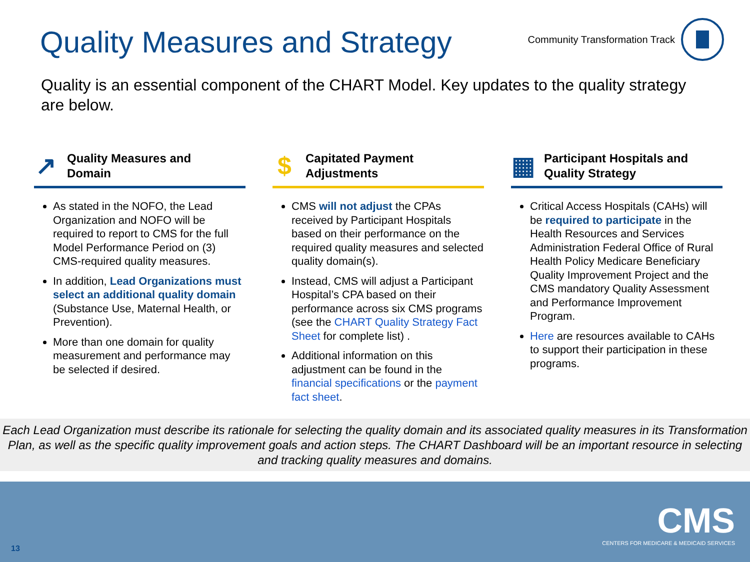Quality Measures and Strategy
Community Transformation Track
Quality is an essential component of the CHART Model. Key updates to the quality strategy are below.
↗ Quality Measures and
Domain
As stated in the NOFO, the Lead Organization and NOFO will be required to report to CMS for the full Model Performance Period on (3) CMS-required quality measures.
In addition, Lead Organizations must select an additional quality domain (Substance Use, Maternal Health, or Prevention).
More than one domain for quality measurement and performance may be selected if desired.
$ Capitated Payment
Adjustments
CMS will not adjust the CPAs received by Participant Hospitals based on their performance on the required quality measures and selected quality domain(s).
Instead, CMS will adjust a Participant Hospital’s CPA based on their performance across six CMS programs (see the CHART Quality Strategy Fact Sheet for complete list) .
Additional information on this adjustment can be found in the financial specifications or the payment fact sheet.
▦ Participant Hospitals and
Quality Strategy
Critical Access Hospitals (CAHs) will be required to participate in the Health Resources and Services Administration Federal Office of Rural Health Policy Medicare Beneficiary Quality Improvement Project and the CMS mandatory Quality Assessment and Performance Improvement Program.
Here are resources available to CAHs to support their participation in these programs.
Each Lead Organization must describe its rationale for selecting the quality domain and its associated quality measures in its Transformation Plan, as well as the specific quality improvement goals and action steps. The CHART Dashboard will be an important resource in selecting and tracking quality measures and domains.
13
CMS
CENTERS FOR MEDICARE & MEDICAID SERVICES